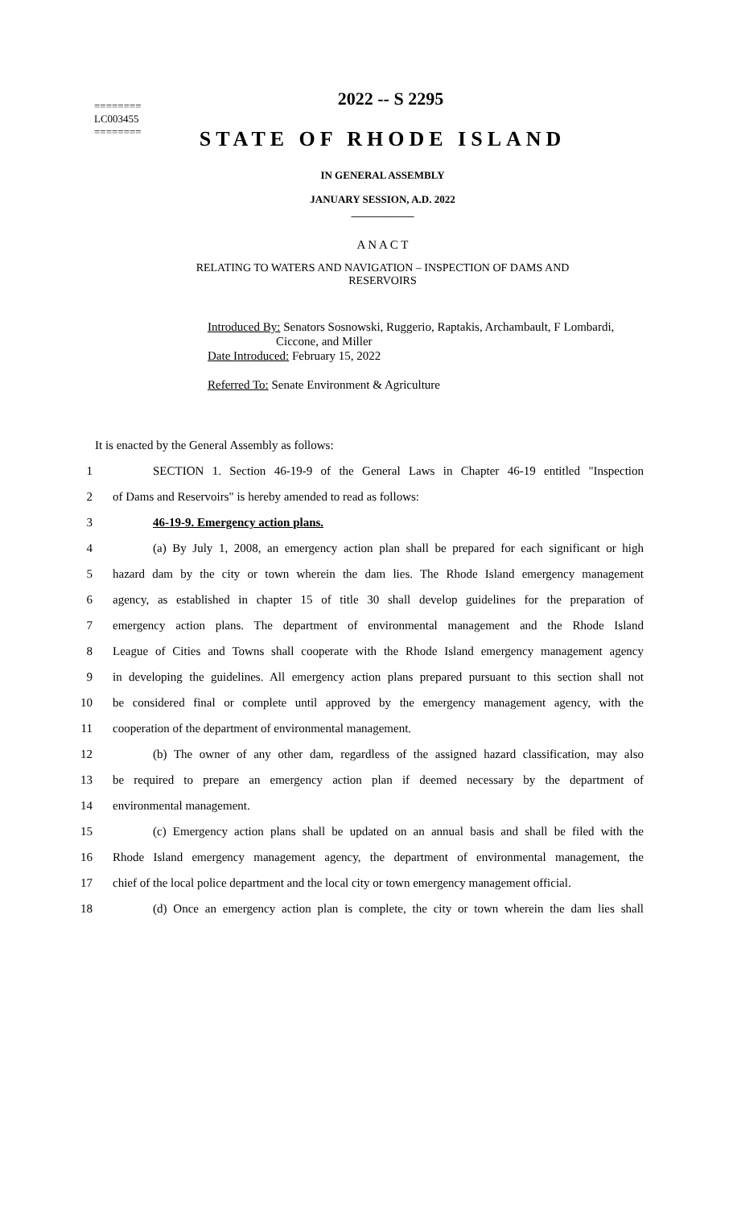========
LC003455
========
2022 -- S 2295
STATE OF RHODE ISLAND
IN GENERAL ASSEMBLY
JANUARY SESSION, A.D. 2022
____________
A N A C T
RELATING TO WATERS AND NAVIGATION – INSPECTION OF DAMS AND
RESERVOIRS
Introduced By: Senators Sosnowski, Ruggerio, Raptakis, Archambault, F Lombardi,
Ciccone, and Miller
Date Introduced: February 15, 2022
Referred To: Senate Environment & Agriculture
It is enacted by the General Assembly as follows:
1
SECTION 1. Section 46-19-9 of the General Laws in Chapter 46-19 entitled "Inspection
2 of Dams and Reservoirs" is hereby amended to read as follows:
3 46-19-9. Emergency action plans.
4
(a) By July 1, 2008, an emergency action plan shall be prepared for each significant or high
5
hazard dam by the city or town wherein the dam lies. The Rhode Island emergency management
6
agency, as established in chapter 15 of title 30 shall develop guidelines for the preparation of
7
emergency action plans. The department of environmental management and the Rhode Island
8
League of Cities and Towns shall cooperate with the Rhode Island emergency management agency
9
in developing the guidelines. All emergency action plans prepared pursuant to this section shall not
10
be considered final or complete until approved by the emergency management agency, with the
11 cooperation of the department of environmental management.
12
(b) The owner of any other dam, regardless of the assigned hazard classification, may also
13
be required to prepare an emergency action plan if deemed necessary by the department of
14 environmental management.
15
(c) Emergency action plans shall be updated on an annual basis and shall be filed with the
16
Rhode Island emergency management agency, the department of environmental management, the
17
chief of the local police department and the local city or town emergency management official.
18
(d) Once an emergency action plan is complete, the city or town wherein the dam lies shall